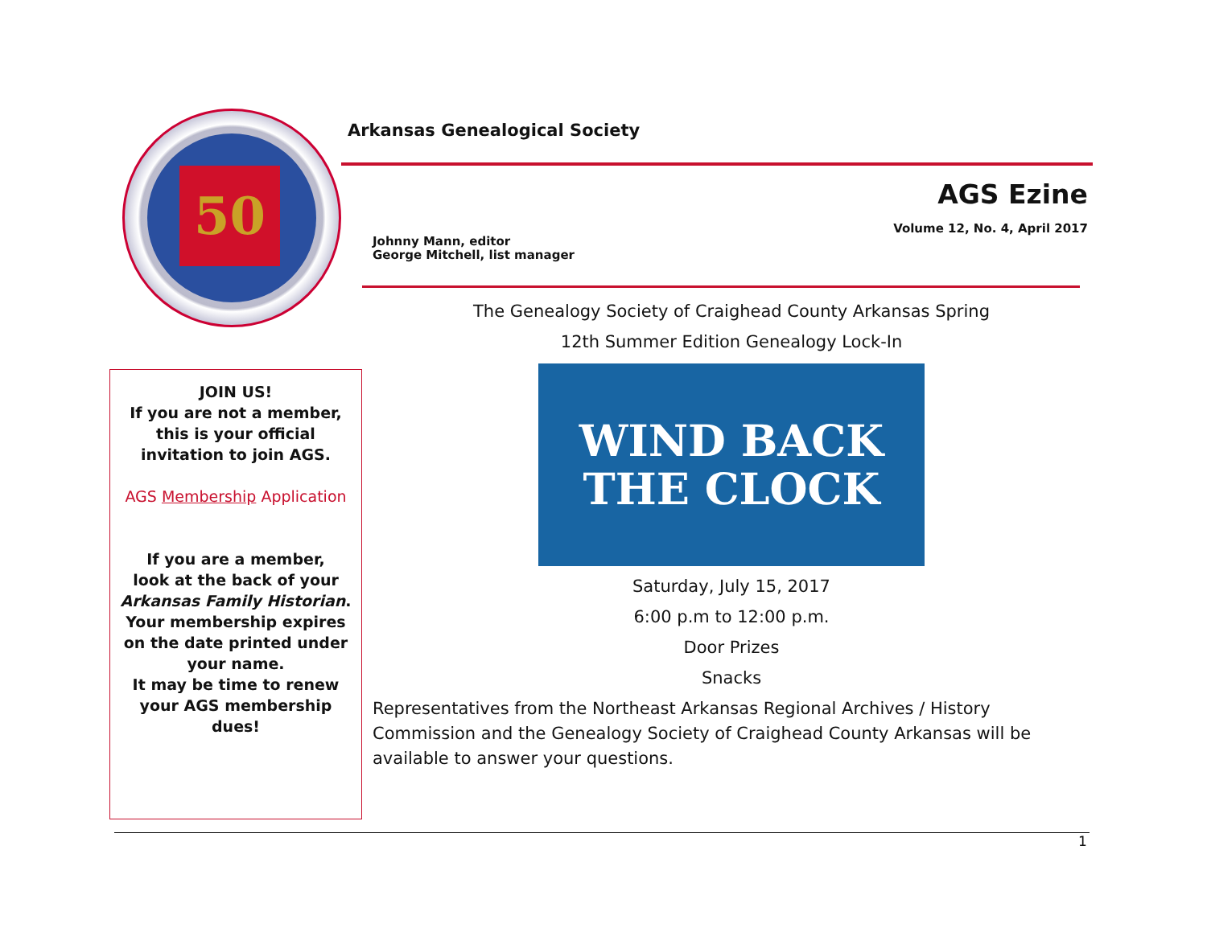50
Arkansas Genealogical Society
AGS Ezine
Volume 12, No. 4, April 2017
Johnny Mann, editor
George Mitchell, list manager
JOIN US!
If you are not a member, this is your official invitation to join AGS.
AGS Membership Application
If you are a member,
look at the back of your Arkansas Family Historian. Your membership expires on the date printed under your name.
It may be time to renew your AGS membership dues!
The Genealogy Society of Craighead County Arkansas Spring
12th Summer Edition Genealogy Lock-In
WIND BACK
THE CLOCK
Saturday, July 15, 2017
6:00 p.m to 12:00 p.m.
Door Prizes
Snacks
Representatives from the Northeast Arkansas Regional Archives / History Commission and the Genealogy Society of Craighead County Arkansas will be available to answer your questions.
1